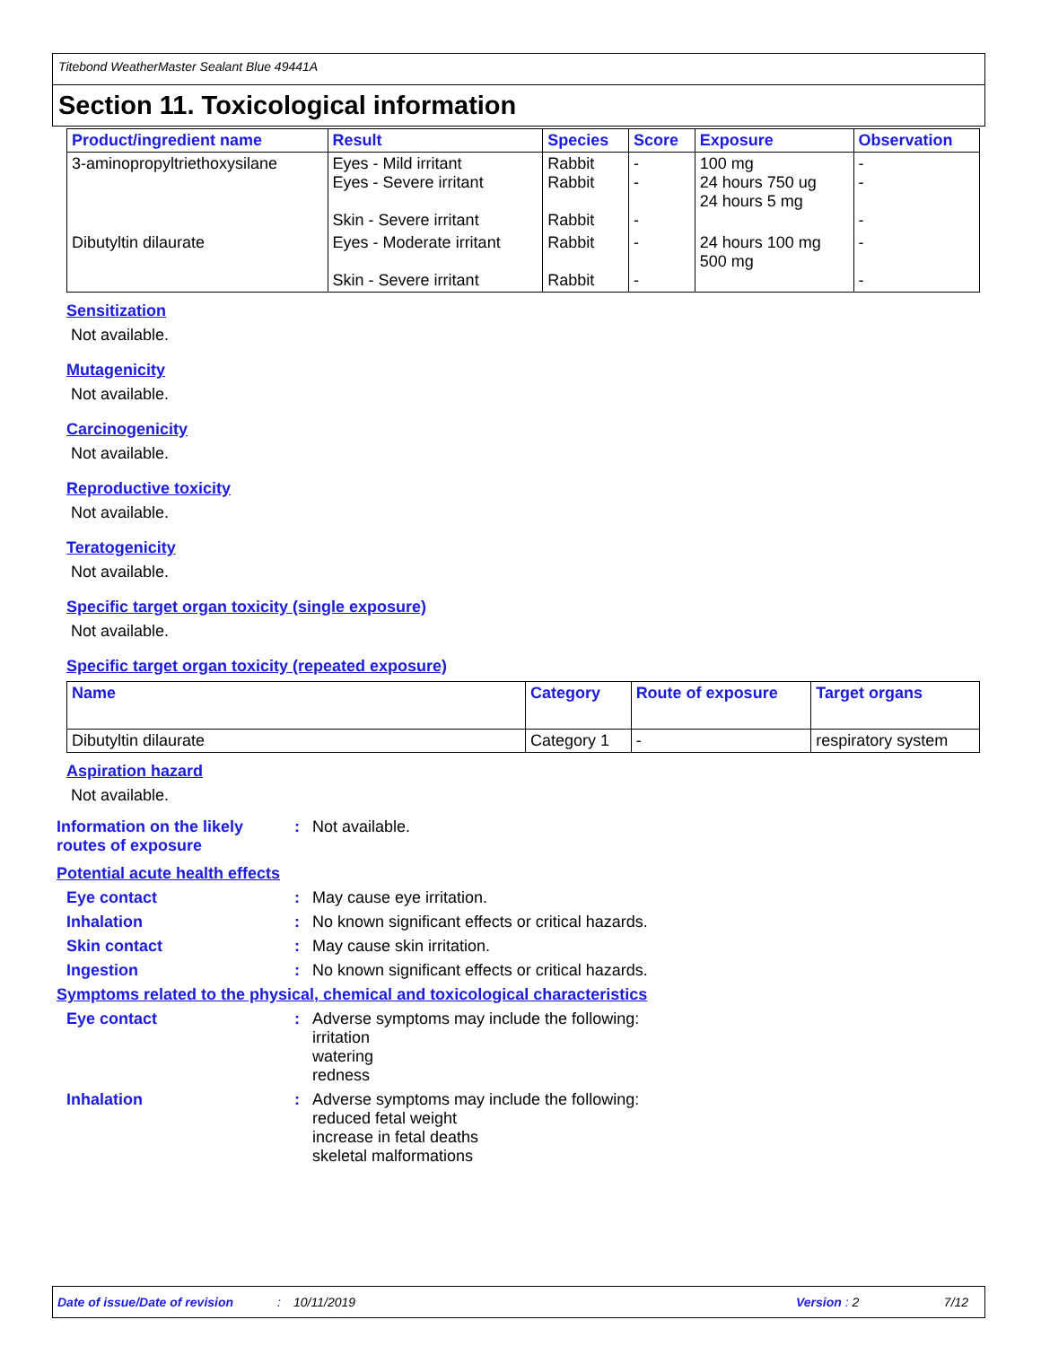Titebond WeatherMaster Sealant Blue 49441A
Section 11. Toxicological information
| Product/ingredient name | Result | Species | Score | Exposure | Observation |
| --- | --- | --- | --- | --- | --- |
| 3-aminopropyltriethoxysilane | Eyes - Mild irritant Eyes - Severe irritant Skin - Severe irritant | Rabbit Rabbit Rabbit | - - - | 100 mg 24 hours 750 ug 24 hours 5 mg | - - - |
| Dibutyltin dilaurate | Eyes - Moderate irritant Skin - Severe irritant | Rabbit Rabbit | - - | 24 hours 100 mg 500 mg | - - |
Sensitization
Not available.
Mutagenicity
Not available.
Carcinogenicity
Not available.
Reproductive toxicity
Not available.
Teratogenicity
Not available.
Specific target organ toxicity (single exposure)
Not available.
Specific target organ toxicity (repeated exposure)
| Name | Category | Route of exposure | Target organs |
| --- | --- | --- | --- |
| Dibutyltin dilaurate | Category 1 | - | respiratory system |
Aspiration hazard
Not available.
Information on the likely routes of exposure
: Not available.
Potential acute health effects
Eye contact : May cause eye irritation.
Inhalation : No known significant effects or critical hazards.
Skin contact : May cause skin irritation.
Ingestion : No known significant effects or critical hazards.
Symptoms related to the physical, chemical and toxicological characteristics
Eye contact : Adverse symptoms may include the following:
irritation
watering
redness
Inhalation : Adverse symptoms may include the following:
reduced fetal weight
increase in fetal deaths
skeletal malformations
Date of issue/Date of revision: 10/11/2019 Version: 2 7/12